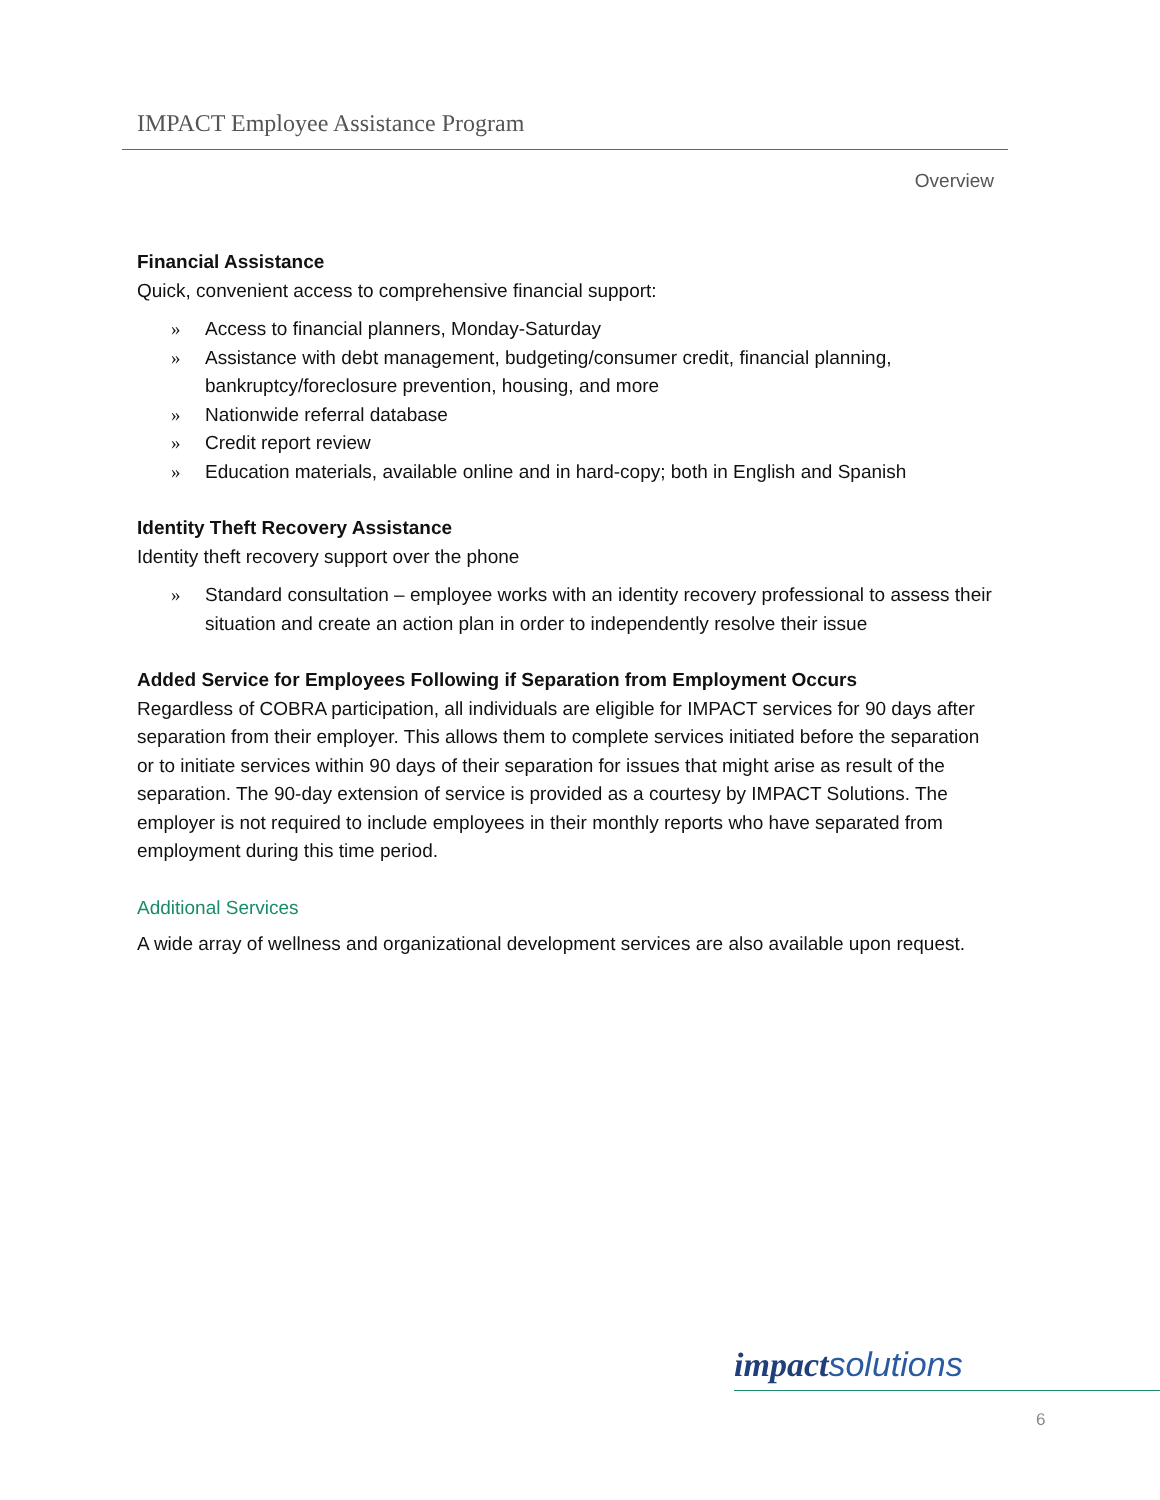IMPACT Employee Assistance Program
Overview
Financial Assistance
Quick, convenient access to comprehensive financial support:
» Access to financial planners, Monday-Saturday
» Assistance with debt management, budgeting/consumer credit, financial planning, bankruptcy/foreclosure prevention, housing, and more
» Nationwide referral database
» Credit report review
» Education materials, available online and in hard-copy; both in English and Spanish
Identity Theft Recovery Assistance
Identity theft recovery support over the phone
» Standard consultation – employee works with an identity recovery professional to assess their situation and create an action plan in order to independently resolve their issue
Added Service for Employees Following if Separation from Employment Occurs
Regardless of COBRA participation, all individuals are eligible for IMPACT services for 90 days after separation from their employer. This allows them to complete services initiated before the separation or to initiate services within 90 days of their separation for issues that might arise as result of the separation. The 90-day extension of service is provided as a courtesy by IMPACT Solutions. The employer is not required to include employees in their monthly reports who have separated from employment during this time period.
Additional Services
A wide array of wellness and organizational development services are also available upon request.
impact solutions
6